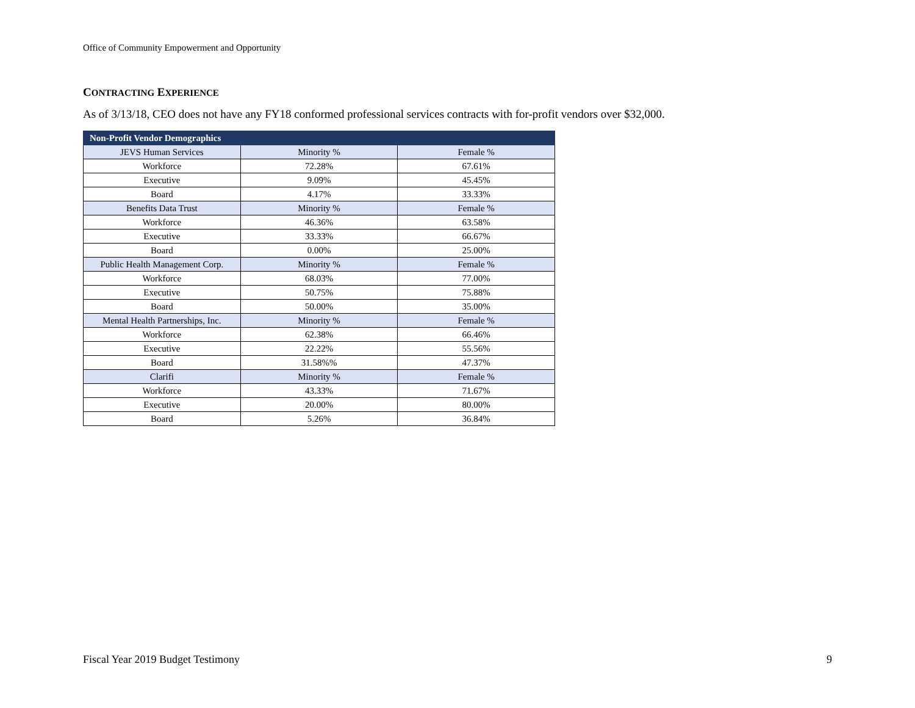Office of Community Empowerment and Opportunity
CONTRACTING EXPERIENCE
As of 3/13/18, CEO does not have any FY18 conformed professional services contracts with for-profit vendors over $32,000.
| Non-Profit Vendor Demographics | | |
| --- | --- | --- |
| JEVS Human Services | Minority % | Female % |
| Workforce | 72.28% | 67.61% |
| Executive | 9.09% | 45.45% |
| Board | 4.17% | 33.33% |
| Benefits Data Trust | Minority % | Female % |
| Workforce | 46.36% | 63.58% |
| Executive | 33.33% | 66.67% |
| Board | 0.00% | 25.00% |
| Public Health Management Corp. | Minority % | Female % |
| Workforce | 68.03% | 77.00% |
| Executive | 50.75% | 75.88% |
| Board | 50.00% | 35.00% |
| Mental Health Partnerships, Inc. | Minority % | Female % |
| Workforce | 62.38% | 66.46% |
| Executive | 22.22% | 55.56% |
| Board | 31.58%% | 47.37% |
| Clarifi | Minority % | Female % |
| Workforce | 43.33% | 71.67% |
| Executive | 20.00% | 80.00% |
| Board | 5.26% | 36.84% |
Fiscal Year 2019 Budget Testimony 9